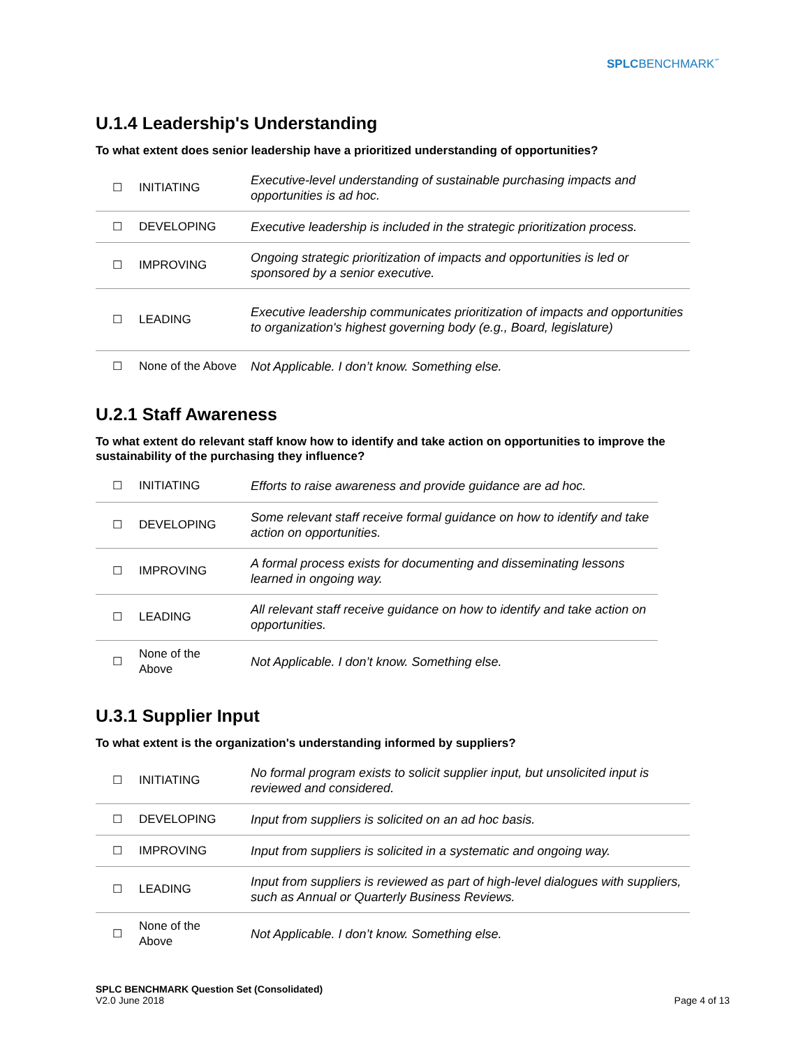SPLCBENCHMARK<sup>℠</sup>
U.1.4 Leadership's Understanding
To what extent does senior leadership have a prioritized understanding of opportunities?
| ☐ | INITIATING | Executive-level understanding of sustainable purchasing impacts and opportunities is ad hoc. |
| ☐ | DEVELOPING | Executive leadership is included in the strategic prioritization process. |
| ☐ | IMPROVING | Ongoing strategic prioritization of impacts and opportunities is led or sponsored by a senior executive. |
| ☐ | LEADING | Executive leadership communicates prioritization of impacts and opportunities to organization's highest governing body (e.g., Board, legislature) |
| ☐ | None of the Above | Not Applicable. I don’t know. Something else. |
U.2.1 Staff Awareness
To what extent do relevant staff know how to identify and take action on opportunities to improve the sustainability of the purchasing they influence?
| ☐ | INITIATING | Efforts to raise awareness and provide guidance are ad hoc. |
| ☐ | DEVELOPING | Some relevant staff receive formal guidance on how to identify and take action on opportunities. |
| ☐ | IMPROVING | A formal process exists for documenting and disseminating lessons learned in ongoing way. |
| ☐ | LEADING | All relevant staff receive guidance on how to identify and take action on opportunities. |
| ☐ | None of the Above | Not Applicable. I don’t know. Something else. |
U.3.1 Supplier Input
To what extent is the organization's understanding informed by suppliers?
| ☐ | INITIATING | No formal program exists to solicit supplier input, but unsolicited input is reviewed and considered. |
| ☐ | DEVELOPING | Input from suppliers is solicited on an ad hoc basis. |
| ☐ | IMPROVING | Input from suppliers is solicited in a systematic and ongoing way. |
| ☐ | LEADING | Input from suppliers is reviewed as part of high-level dialogues with suppliers, such as Annual or Quarterly Business Reviews. |
| ☐ | None of the Above | Not Applicable. I don’t know. Something else. |
SPLC BENCHMARK Question Set (Consolidated)
V2.0 June 2018
Page 4 of 13